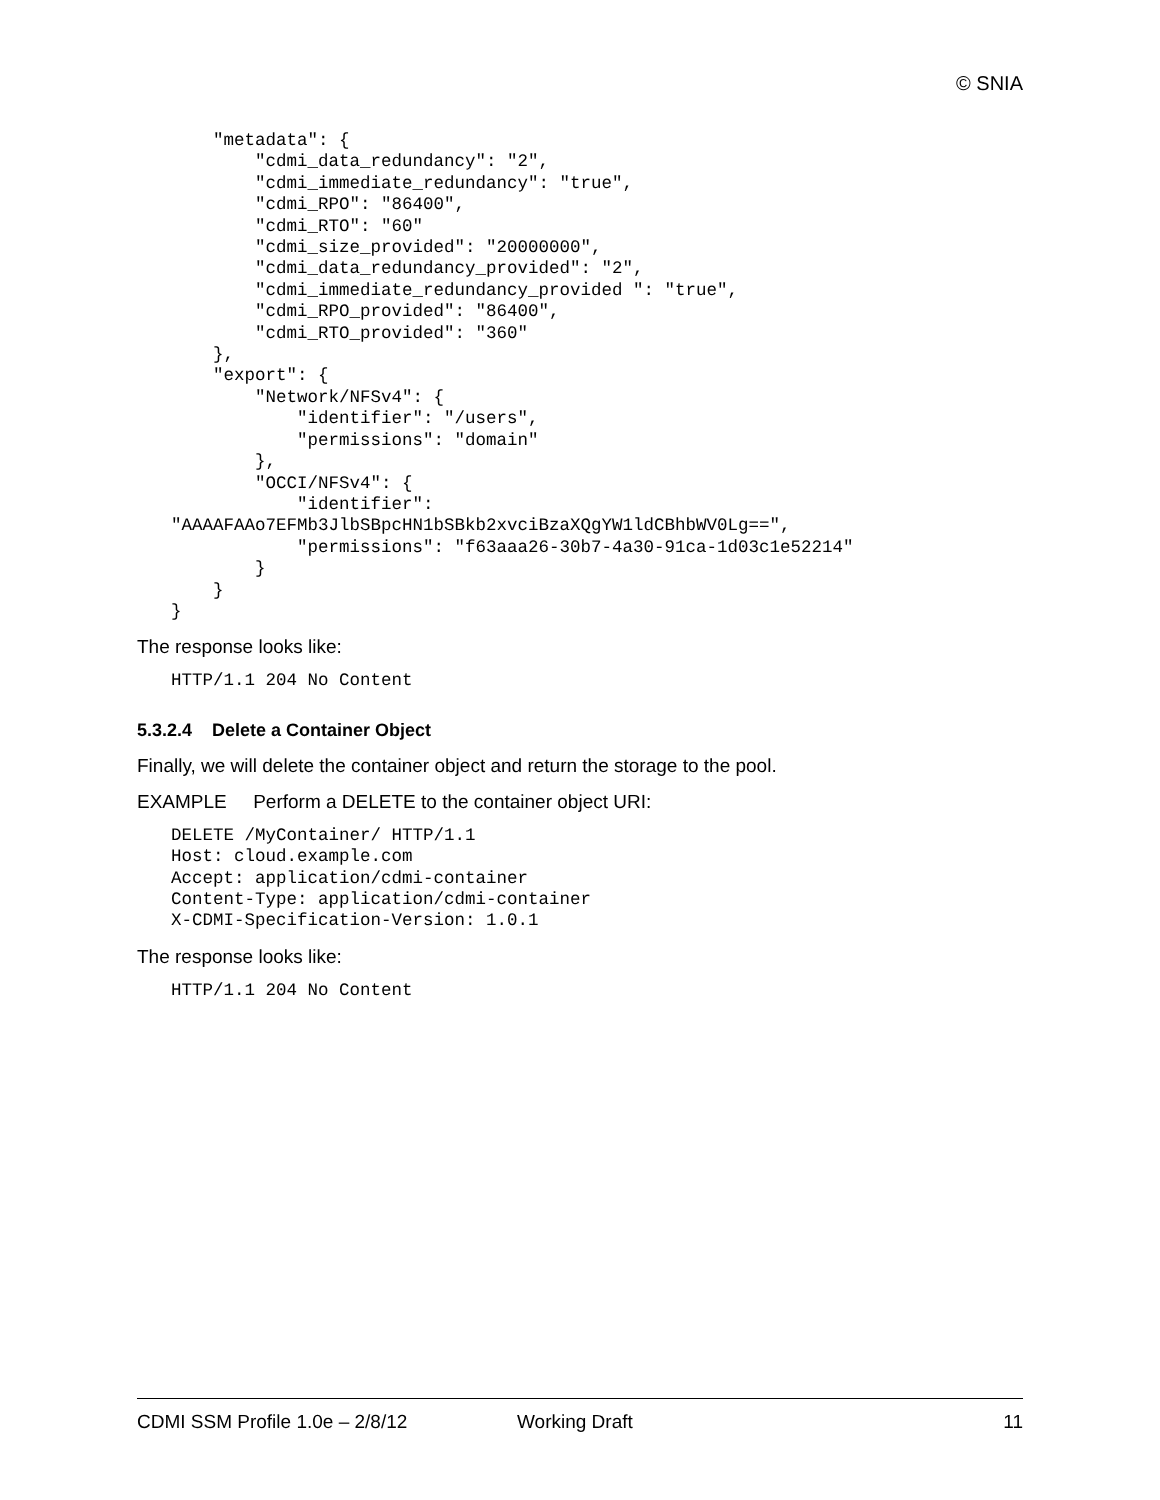© SNIA
    "metadata": {
        "cdmi_data_redundancy": "2",
        "cdmi_immediate_redundancy": "true",
        "cdmi_RPO": "86400",
        "cdmi_RTO": "60"
        "cdmi_size_provided": "20000000",
        "cdmi_data_redundancy_provided": "2",
        "cdmi_immediate_redundancy_provided ": "true",
        "cdmi_RPO_provided": "86400",
        "cdmi_RTO_provided": "360"
    },
    "export": {
        "Network/NFSv4": {
            "identifier": "/users",
            "permissions": "domain"
        },
        "OCCI/NFSv4": {
            "identifier":
"AAAAFAAo7EFMb3JlbSBpcHN1bSBkb2xvciBzaXQgYW1ldCBhbWV0Lg==",
            "permissions": "f63aaa26-30b7-4a30-91ca-1d03c1e52214"
        }
    }
}
The response looks like:
HTTP/1.1 204 No Content
5.3.2.4 Delete a Container Object
Finally, we will delete the container object and return the storage to the pool.
EXAMPLE Perform a DELETE to the container object URI:
DELETE /MyContainer/ HTTP/1.1
Host: cloud.example.com
Accept: application/cdmi-container
Content-Type: application/cdmi-container
X-CDMI-Specification-Version: 1.0.1
The response looks like:
HTTP/1.1 204 No Content
CDMI SSM Profile 1.0e – 2/8/12 Working Draft 11